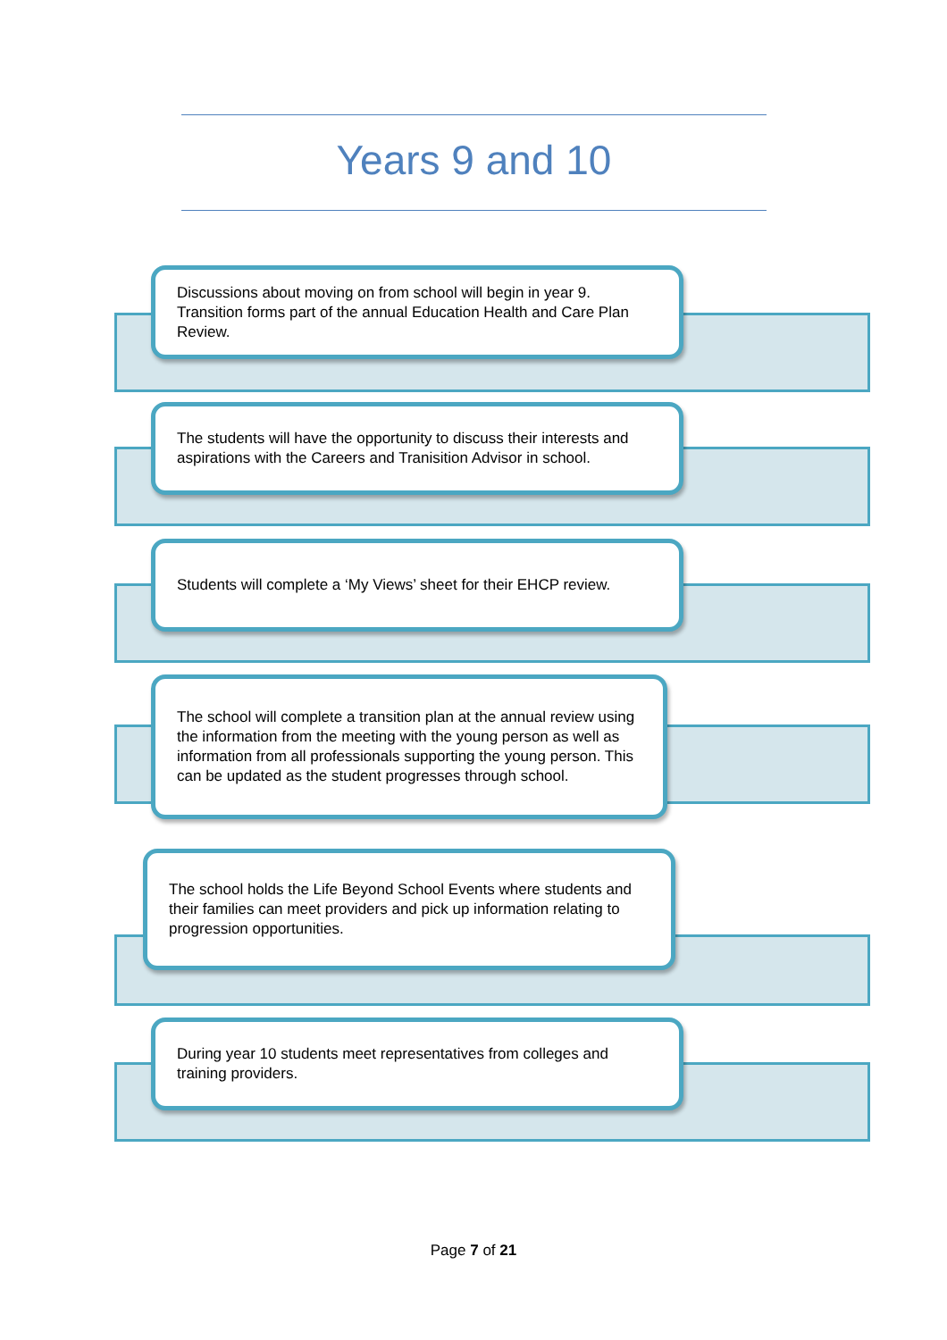Years 9 and 10
Discussions about moving on from school will begin in year 9. Transition forms part of the annual Education Health and Care Plan Review.
The students will have the opportunity to discuss their interests and aspirations with the Careers and Tranisition Advisor in school.
Students will complete a ‘My Views’ sheet for their EHCP review.
The school will complete a transition plan at the annual review using the information from the meeting with the young person as well as information from all professionals supporting the young person. This can be updated as the student progresses through school.
The school holds the Life Beyond School Events where students and their families can meet providers and pick up information relating to progression opportunities.
During year 10 students meet representatives from colleges and training providers.
Page 7 of 21